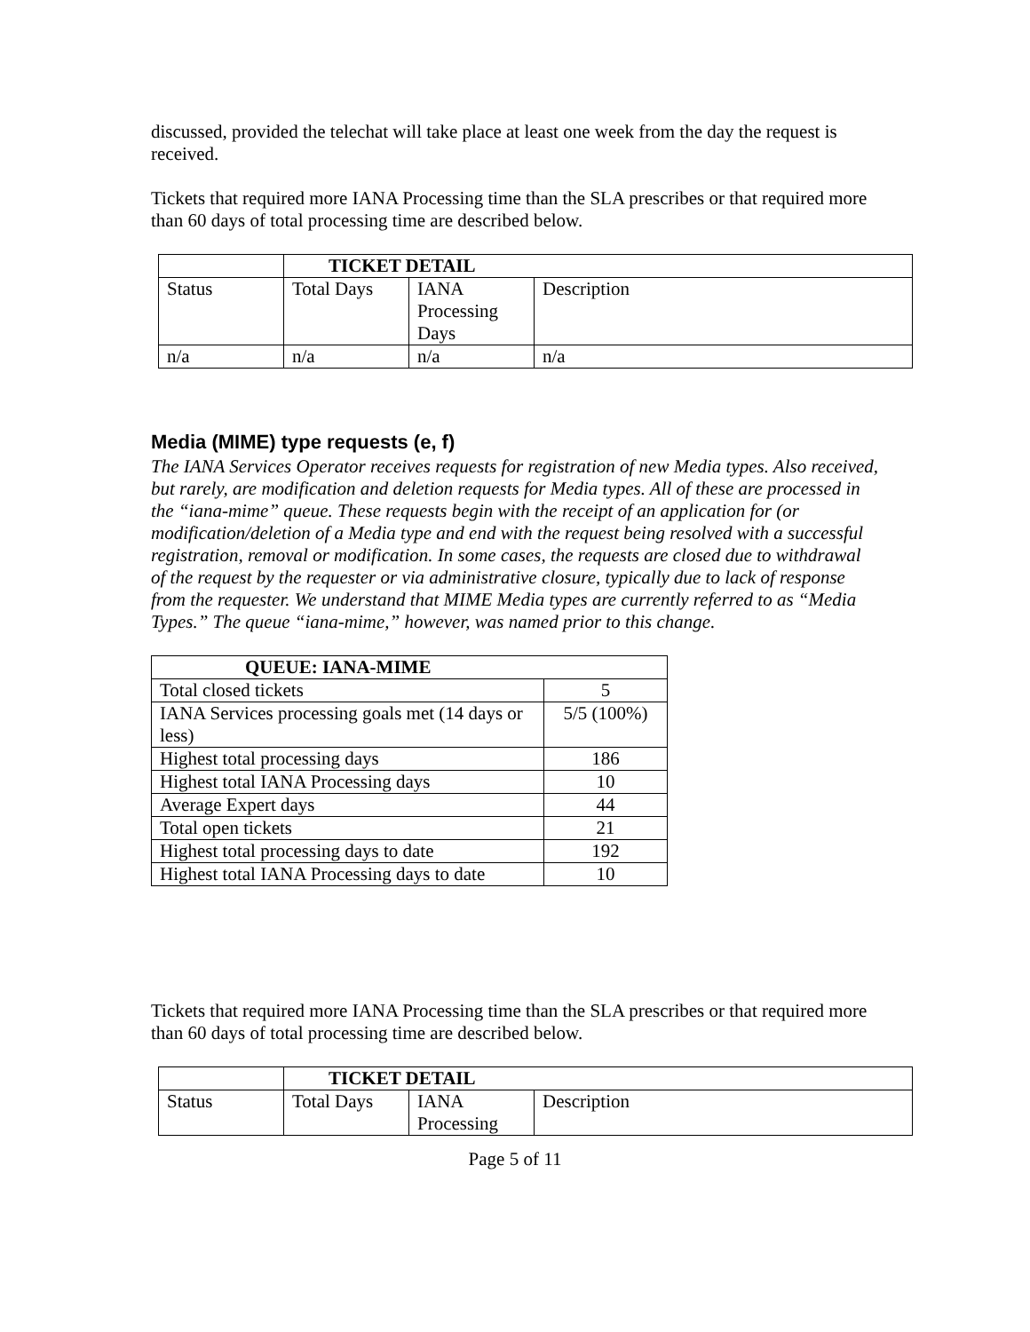discussed, provided the telechat will take place at least one week from the day the request is received.
Tickets that required more IANA Processing time than the SLA prescribes or that required more than 60 days of total processing time are described below.
| | TICKET DETAIL | | |
| Status | Total Days | IANA Processing Days | Description |
| n/a | n/a | n/a | n/a |
Media (MIME) type requests (e, f)
The IANA Services Operator receives requests for registration of new Media types. Also received, but rarely, are modification and deletion requests for Media types. All of these are processed in the “iana-mime” queue. These requests begin with the receipt of an application for (or modification/deletion of a Media type and end with the request being resolved with a successful registration, removal or modification. In some cases, the requests are closed due to withdrawal of the request by the requester or via administrative closure, typically due to lack of response from the requester. We understand that MIME Media types are currently referred to as “Media Types.” The queue “iana-mime,” however, was named prior to this change.
| QUEUE: IANA-MIME | |
| --- | --- |
| Total closed tickets | 5 |
| IANA Services processing goals met (14 days or less) | 5/5 (100%) |
| Highest total processing days | 186 |
| Highest total IANA Processing days | 10 |
| Average Expert days | 44 |
| Total open tickets | 21 |
| Highest total processing days to date | 192 |
| Highest total IANA Processing days to date | 10 |
Tickets that required more IANA Processing time than the SLA prescribes or that required more than 60 days of total processing time are described below.
| | TICKET DETAIL | | |
| Status | Total Days | IANA Processing | Description |
Page 5 of 11